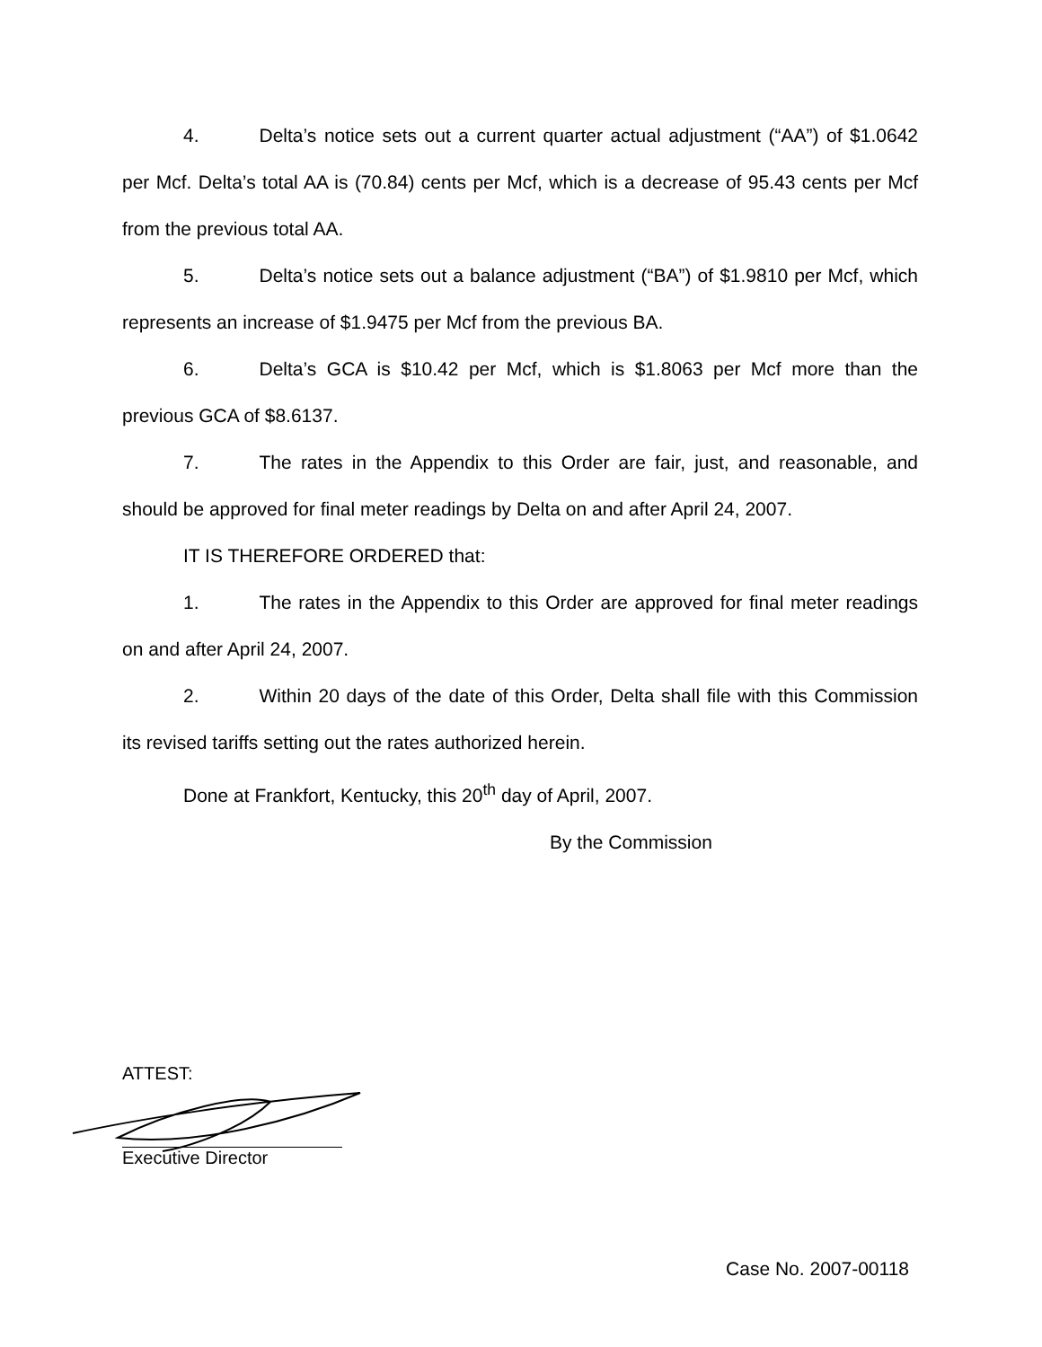4. Delta’s notice sets out a current quarter actual adjustment (“AA”) of $1.0642 per Mcf. Delta’s total AA is (70.84) cents per Mcf, which is a decrease of 95.43 cents per Mcf from the previous total AA.
5. Delta’s notice sets out a balance adjustment (“BA”) of $1.9810 per Mcf, which represents an increase of $1.9475 per Mcf from the previous BA.
6. Delta’s GCA is $10.42 per Mcf, which is $1.8063 per Mcf more than the previous GCA of $8.6137.
7. The rates in the Appendix to this Order are fair, just, and reasonable, and should be approved for final meter readings by Delta on and after April 24, 2007.
IT IS THEREFORE ORDERED that:
1. The rates in the Appendix to this Order are approved for final meter readings on and after April 24, 2007.
2. Within 20 days of the date of this Order, Delta shall file with this Commission its revised tariffs setting out the rates authorized herein.
Done at Frankfort, Kentucky, this 20<sup>th</sup> day of April, 2007.
By the Commission
ATTEST:
Executive Director
Case No. 2007-00118